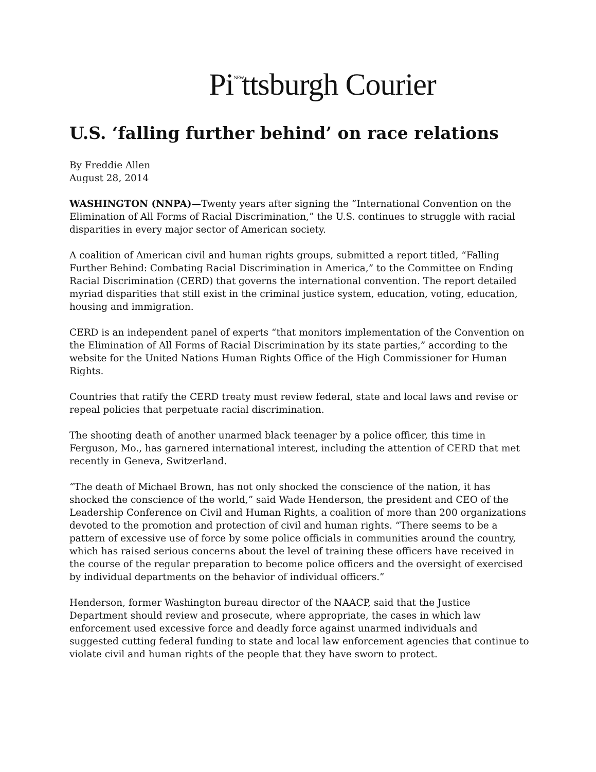Pi<sup>NEW</sup>ttsburgh Courier
U.S. ‘falling further behind’ on race relations
By Freddie Allen
August 28, 2014
WASHINGTON (NNPA)—Twenty years after signing the “International Convention on the Elimination of All Forms of Racial Discrimination,” the U.S. continues to struggle with racial disparities in every major sector of American society.
A coalition of American civil and human rights groups, submitted a report titled, “Falling Further Behind: Combating Racial Discrimination in America,” to the Committee on Ending Racial Discrimination (CERD) that governs the international convention. The report detailed myriad disparities that still exist in the criminal justice system, education, voting, education, housing and immigration.
CERD is an independent panel of experts “that monitors implementation of the Convention on the Elimination of All Forms of Racial Discrimination by its state parties,” according to the website for the United Nations Human Rights Office of the High Commissioner for Human Rights.
Countries that ratify the CERD treaty must review federal, state and local laws and revise or repeal policies that perpetuate racial discrimination.
The shooting death of another unarmed black teenager by a police officer, this time in Ferguson, Mo., has garnered international interest, including the attention of CERD that met recently in Geneva, Switzerland.
“The death of Michael Brown, has not only shocked the conscience of the nation, it has shocked the conscience of the world,” said Wade Henderson, the president and CEO of the Leadership Conference on Civil and Human Rights, a coalition of more than 200 organizations devoted to the promotion and protection of civil and human rights. “There seems to be a pattern of excessive use of force by some police officials in communities around the country, which has raised serious concerns about the level of training these officers have received in the course of the regular preparation to become police officers and the oversight of exercised by individual departments on the behavior of individual officers.”
Henderson, former Washington bureau director of the NAACP, said that the Justice Department should review and prosecute, where appropriate, the cases in which law enforcement used excessive force and deadly force against unarmed individuals and suggested cutting federal funding to state and local law enforcement agencies that continue to violate civil and human rights of the people that they have sworn to protect.